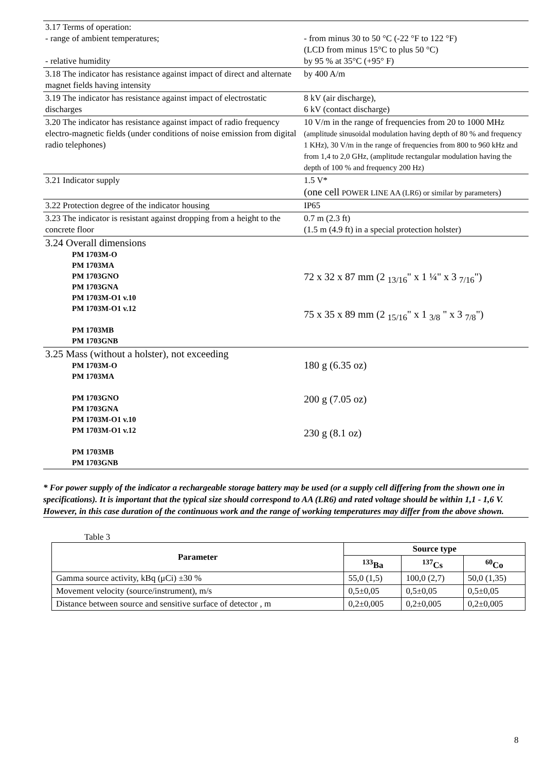| 3.17 Terms of operation: - range of ambient temperatures; - relative humidity | - from minus 30 to 50 °C (-22 °F to 122 °F) (LCD from minus 15°C to plus 50 °C) by 95 % at 35°C (+95° F) |
| 3.18 The indicator has resistance against impact of direct and alternate magnet fields having intensity | by 400 A/m |
| 3.19 The indicator has resistance against impact of electrostatic discharges | 8 kV (air discharge), 6 kV (contact discharge) |
| 3.20 The indicator has resistance against impact of radio frequency electro-magnetic fields (under conditions of noise emission from digital radio telephones) | 10 V/m in the range of frequencies from 20 to 1000 MHz (amplitude sinusoidal modulation having depth of 80 % and frequency 1 KHz), 30 V/m in the range of frequencies from 800 to 960 kHz and from 1,4 to 2,0 GHz, (amplitude rectangular modulation having the depth of 100 % and frequency 200 Hz) |
| 3.21 Indicator supply | 1.5 V* (one cell POWER LINE AA (LR6) or similar by parameters ) |
| 3.22 Protection degree of the indicator housing | IP65 |
| 3.23 The indicator is resistant against dropping from a height to the concrete floor | 0.7 m (2.3 ft) (1.5 m (4.9 ft) in a special protection holster) |
| 3.24 Overall dimensions PM 1703M-O PM 1703MA PM 1703GNO PM 1703GNA PM 1703M-O1 v.10 PM 1703M-O1 v.12 PM 1703MB PM 1703GNB | 72 x 32 x 87 mm (2 <sub>13/16</sub>" x 1 ¼" x 3 <sub>7/16</sub>") 75 x 35 x 89 mm (2 <sub>15/16</sub>" x 1 <sub>3/8</sub> " x 3 <sub>7/8</sub>") |
| 3.25 Mass (without a holster), not exceeding PM 1703M-O PM 1703MA PM 1703GNO PM 1703GNA PM 1703M-O1 v.10 PM 1703M-O1 v.12 PM 1703MB PM 1703GNB | 180 g (6.35 oz) 200 g (7.05 oz) 230 g (8.1 oz) |
* For power supply of the indicator a rechargeable storage battery may be used (or a supply cell differing from the shown one in specifications). It is important that the typical size should correspond to AA (LR6) and rated voltage should be within 1,1 - 1,6 V. However, in this case duration of the continuous work and the range of working temperatures may differ from the above shown.
Table 3
| Parameter | Source type | | |
| --- | --- | --- | --- |
| | <sup>133</sup>Ba | <sup>137</sup>Cs | <sup>60</sup>Co |
| Gamma source activity, kBq (μCi) ±30 % | 55,0 (1,5) | 100,0 (2,7) | 50,0 (1,35) |
| Movement velocity (source/instrument), m/s | 0,5±0,05 | 0,5±0,05 | 0,5±0,05 |
| Distance between source and sensitive surface of detector , m | 0,2±0,005 | 0,2±0,005 | 0,2±0,005 |
8